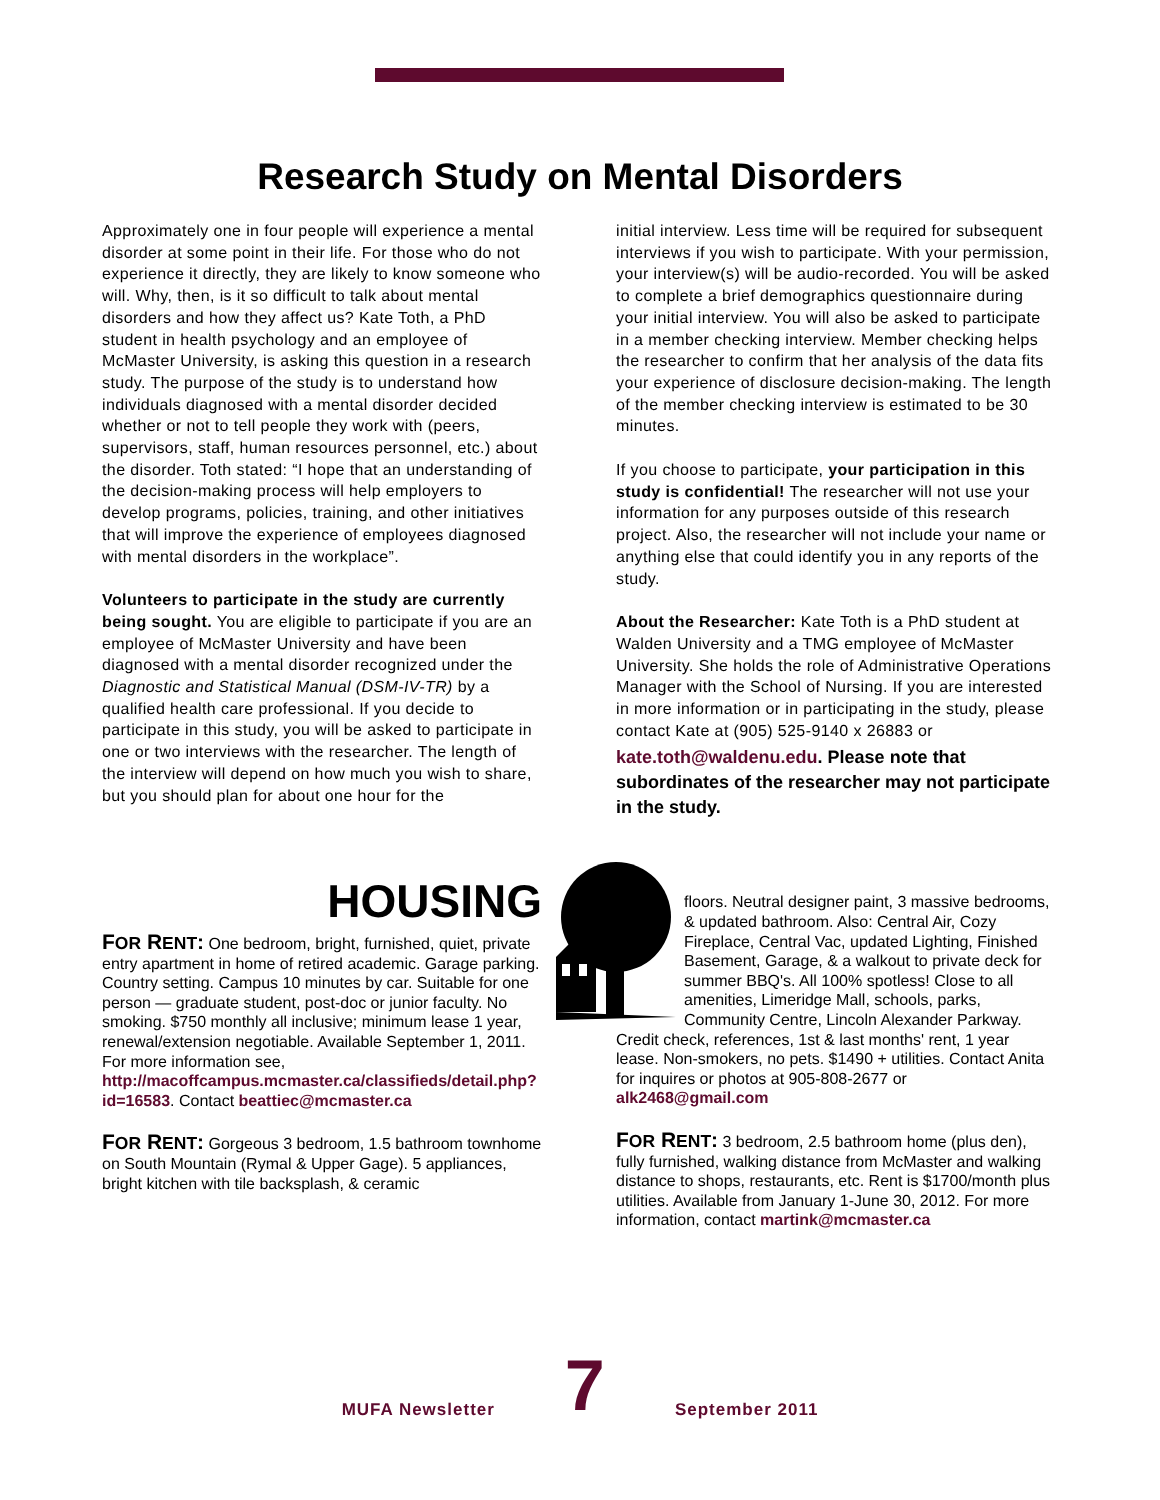Research Study on Mental Disorders
Approximately one in four people will experience a mental disorder at some point in their life. For those who do not experience it directly, they are likely to know someone who will. Why, then, is it so difficult to talk about mental disorders and how they affect us? Kate Toth, a PhD student in health psychology and an employee of McMaster University, is asking this question in a research study. The purpose of the study is to understand how individuals diagnosed with a mental disorder decided whether or not to tell people they work with (peers, supervisors, staff, human resources personnel, etc.) about the disorder. Toth stated: “I hope that an understanding of the decision-making process will help employers to develop programs, policies, training, and other initiatives that will improve the experience of employees diagnosed with mental disorders in the workplace”.
Volunteers to participate in the study are currently being sought. You are eligible to participate if you are an employee of McMaster University and have been diagnosed with a mental disorder recognized under the Diagnostic and Statistical Manual (DSM-IV-TR) by a qualified health care professional. If you decide to participate in this study, you will be asked to participate in one or two interviews with the researcher. The length of the interview will depend on how much you wish to share, but you should plan for about one hour for the
initial interview. Less time will be required for subsequent interviews if you wish to participate. With your permission, your interview(s) will be audio-recorded. You will be asked to complete a brief demographics questionnaire during your initial interview. You will also be asked to participate in a member checking interview. Member checking helps the researcher to confirm that her analysis of the data fits your experience of disclosure decision-making. The length of the member checking interview is estimated to be 30 minutes.
If you choose to participate, your participation in this study is confidential! The researcher will not use your information for any purposes outside of this research project. Also, the researcher will not include your name or anything else that could identify you in any reports of the study.
About the Researcher: Kate Toth is a PhD student at Walden University and a TMG employee of McMaster University. She holds the role of Administrative Operations Manager with the School of Nursing. If you are interested in more information or in participating in the study, please contact Kate at (905) 525-9140 x 26883 or
kate.toth@waldenu.edu. Please note that subordinates of the researcher may not participate in the study.
HOUSING
FOR RENT: One bedroom, bright, furnished, quiet, private entry apartment in home of retired academic. Garage parking. Country setting. Campus 10 minutes by car. Suitable for one person — graduate student, post-doc or junior faculty. No smoking. $750 monthly all inclusive; minimum lease 1 year, renewal/extension negotiable. Available September 1, 2011. For more information see,
http://macoffcampus.mcmaster.ca/classifieds/detail.php?id=16583. Contact beattiec@mcmaster.ca
FOR RENT: Gorgeous 3 bedroom, 1.5 bathroom townhome on South Mountain (Rymal & Upper Gage). 5 appliances, bright kitchen with tile backsplash, & ceramic
floors. Neutral designer paint, 3 massive bedrooms, & updated bathroom. Also: Central Air, Cozy Fireplace, Central Vac, updated Lighting, Finished Basement, Garage, & a walkout to private deck for summer BBQ's. All 100% spotless! Close to all amenities, Limeridge Mall, schools, parks, Community Centre, Lincoln Alexander Parkway. Credit check, references, 1st & last months' rent, 1 year lease. Non-smokers, no pets. $1490 + utilities. Contact Anita for inquires or photos at 905-808-2677 or alk2468@gmail.com
FOR RENT: 3 bedroom, 2.5 bathroom home (plus den), fully furnished, walking distance from McMaster and walking distance to shops, restaurants, etc. Rent is $1700/month plus utilities. Available from January 1-June 30, 2012. For more information, contact martink@mcmaster.ca
MUFA Newsletter
7
September 2011